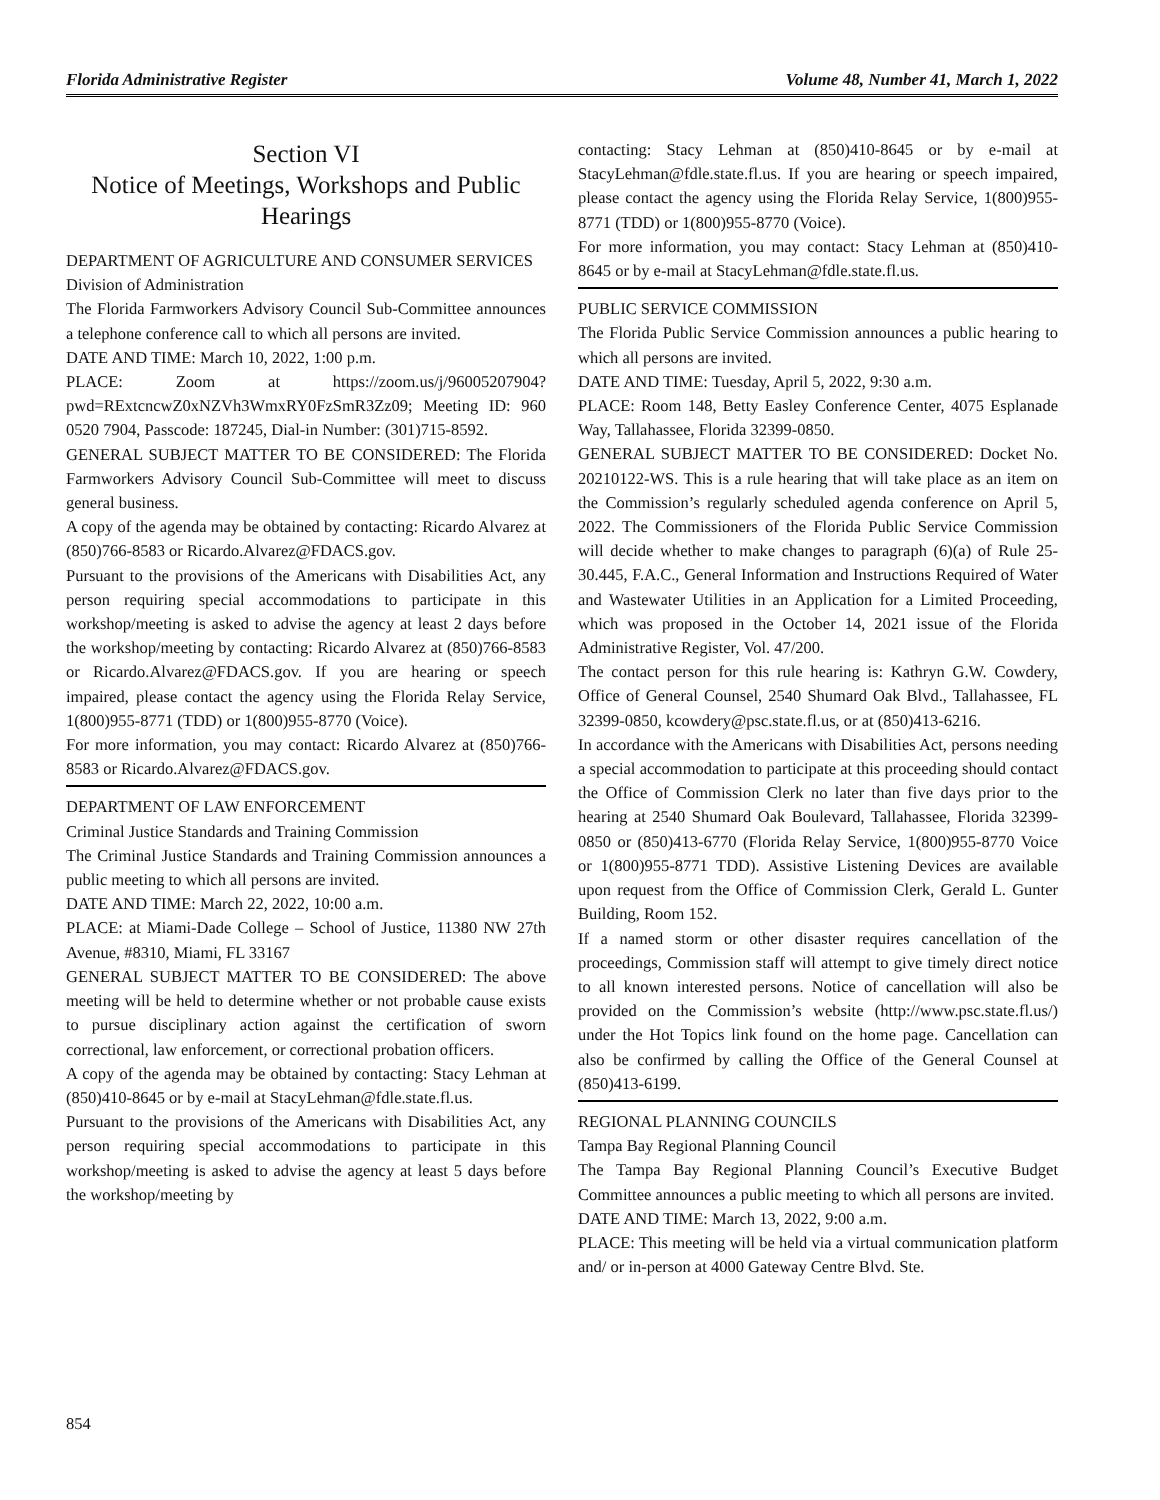Florida Administrative Register Volume 48, Number 41, March 1, 2022
Section VI
Notice of Meetings, Workshops and Public Hearings
DEPARTMENT OF AGRICULTURE AND CONSUMER SERVICES
Division of Administration
The Florida Farmworkers Advisory Council Sub-Committee announces a telephone conference call to which all persons are invited.
DATE AND TIME: March 10, 2022, 1:00 p.m.
PLACE: Zoom at https://zoom.us/j/96005207904?pwd=RExtcncwZ0xNZVh3WmxRY0FzSmR3Zz09; Meeting ID: 960 0520 7904, Passcode: 187245, Dial-in Number: (301)715-8592.
GENERAL SUBJECT MATTER TO BE CONSIDERED: The Florida Farmworkers Advisory Council Sub-Committee will meet to discuss general business.
A copy of the agenda may be obtained by contacting: Ricardo Alvarez at (850)766-8583 or Ricardo.Alvarez@FDACS.gov.
Pursuant to the provisions of the Americans with Disabilities Act, any person requiring special accommodations to participate in this workshop/meeting is asked to advise the agency at least 2 days before the workshop/meeting by contacting: Ricardo Alvarez at (850)766-8583 or Ricardo.Alvarez@FDACS.gov. If you are hearing or speech impaired, please contact the agency using the Florida Relay Service, 1(800)955-8771 (TDD) or 1(800)955-8770 (Voice).
For more information, you may contact: Ricardo Alvarez at (850)766-8583 or Ricardo.Alvarez@FDACS.gov.
DEPARTMENT OF LAW ENFORCEMENT
Criminal Justice Standards and Training Commission
The Criminal Justice Standards and Training Commission announces a public meeting to which all persons are invited.
DATE AND TIME: March 22, 2022, 10:00 a.m.
PLACE: at Miami-Dade College – School of Justice, 11380 NW 27th Avenue, #8310, Miami, FL 33167
GENERAL SUBJECT MATTER TO BE CONSIDERED: The above meeting will be held to determine whether or not probable cause exists to pursue disciplinary action against the certification of sworn correctional, law enforcement, or correctional probation officers.
A copy of the agenda may be obtained by contacting: Stacy Lehman at (850)410-8645 or by e-mail at StacyLehman@fdle.state.fl.us.
Pursuant to the provisions of the Americans with Disabilities Act, any person requiring special accommodations to participate in this workshop/meeting is asked to advise the agency at least 5 days before the workshop/meeting by
contacting: Stacy Lehman at (850)410-8645 or by e-mail at StacyLehman@fdle.state.fl.us. If you are hearing or speech impaired, please contact the agency using the Florida Relay Service, 1(800)955-8771 (TDD) or 1(800)955-8770 (Voice).
For more information, you may contact: Stacy Lehman at (850)410-8645 or by e-mail at StacyLehman@fdle.state.fl.us.
PUBLIC SERVICE COMMISSION
The Florida Public Service Commission announces a public hearing to which all persons are invited.
DATE AND TIME: Tuesday, April 5, 2022, 9:30 a.m.
PLACE: Room 148, Betty Easley Conference Center, 4075 Esplanade Way, Tallahassee, Florida 32399-0850.
GENERAL SUBJECT MATTER TO BE CONSIDERED: Docket No. 20210122-WS. This is a rule hearing that will take place as an item on the Commission’s regularly scheduled agenda conference on April 5, 2022. The Commissioners of the Florida Public Service Commission will decide whether to make changes to paragraph (6)(a) of Rule 25-30.445, F.A.C., General Information and Instructions Required of Water and Wastewater Utilities in an Application for a Limited Proceeding, which was proposed in the October 14, 2021 issue of the Florida Administrative Register, Vol. 47/200.
The contact person for this rule hearing is: Kathryn G.W. Cowdery, Office of General Counsel, 2540 Shumard Oak Blvd., Tallahassee, FL 32399-0850, kcowdery@psc.state.fl.us, or at (850)413-6216.
In accordance with the Americans with Disabilities Act, persons needing a special accommodation to participate at this proceeding should contact the Office of Commission Clerk no later than five days prior to the hearing at 2540 Shumard Oak Boulevard, Tallahassee, Florida 32399-0850 or (850)413-6770 (Florida Relay Service, 1(800)955-8770 Voice or 1(800)955-8771 TDD). Assistive Listening Devices are available upon request from the Office of Commission Clerk, Gerald L. Gunter Building, Room 152.
If a named storm or other disaster requires cancellation of the proceedings, Commission staff will attempt to give timely direct notice to all known interested persons. Notice of cancellation will also be provided on the Commission’s website (http://www.psc.state.fl.us/) under the Hot Topics link found on the home page. Cancellation can also be confirmed by calling the Office of the General Counsel at (850)413-6199.
REGIONAL PLANNING COUNCILS
Tampa Bay Regional Planning Council
The Tampa Bay Regional Planning Council’s Executive Budget Committee announces a public meeting to which all persons are invited.
DATE AND TIME: March 13, 2022, 9:00 a.m.
PLACE: This meeting will be held via a virtual communication platform and/ or in-person at 4000 Gateway Centre Blvd. Ste.
854